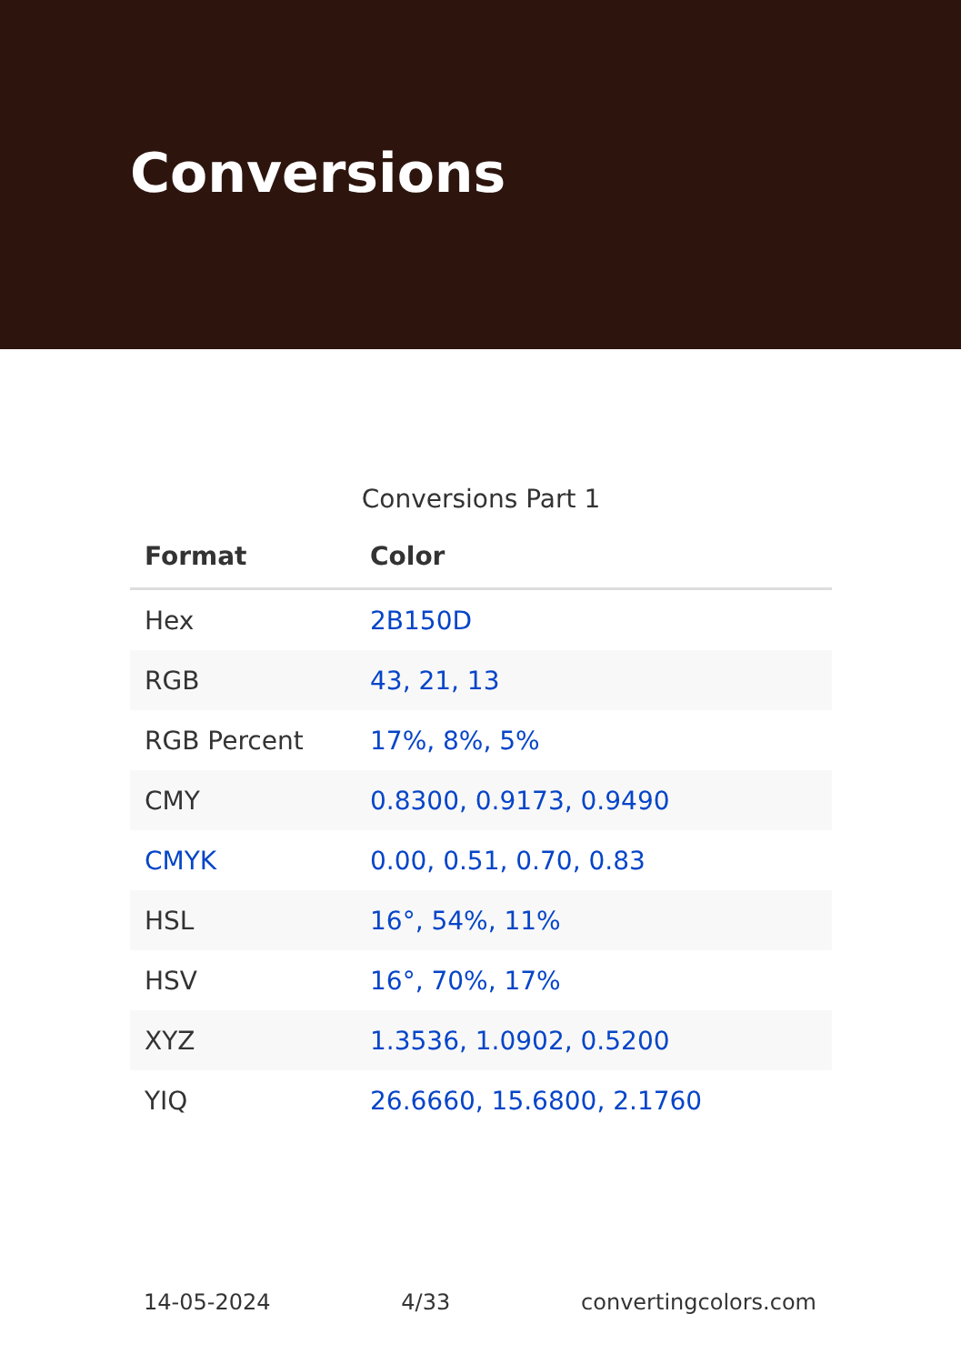Conversions
Conversions Part 1
| Format | Color |
| --- | --- |
| Hex | 2B150D |
| RGB | 43, 21, 13 |
| RGB Percent | 17%, 8%, 5% |
| CMY | 0.8300, 0.9173, 0.9490 |
| CMYK | 0.00, 0.51, 0.70, 0.83 |
| HSL | 16°, 54%, 11% |
| HSV | 16°, 70%, 17% |
| XYZ | 1.3536, 1.0902, 0.5200 |
| YIQ | 26.6660, 15.6800, 2.1760 |
14-05-2024 4/33 convertingcolors.com